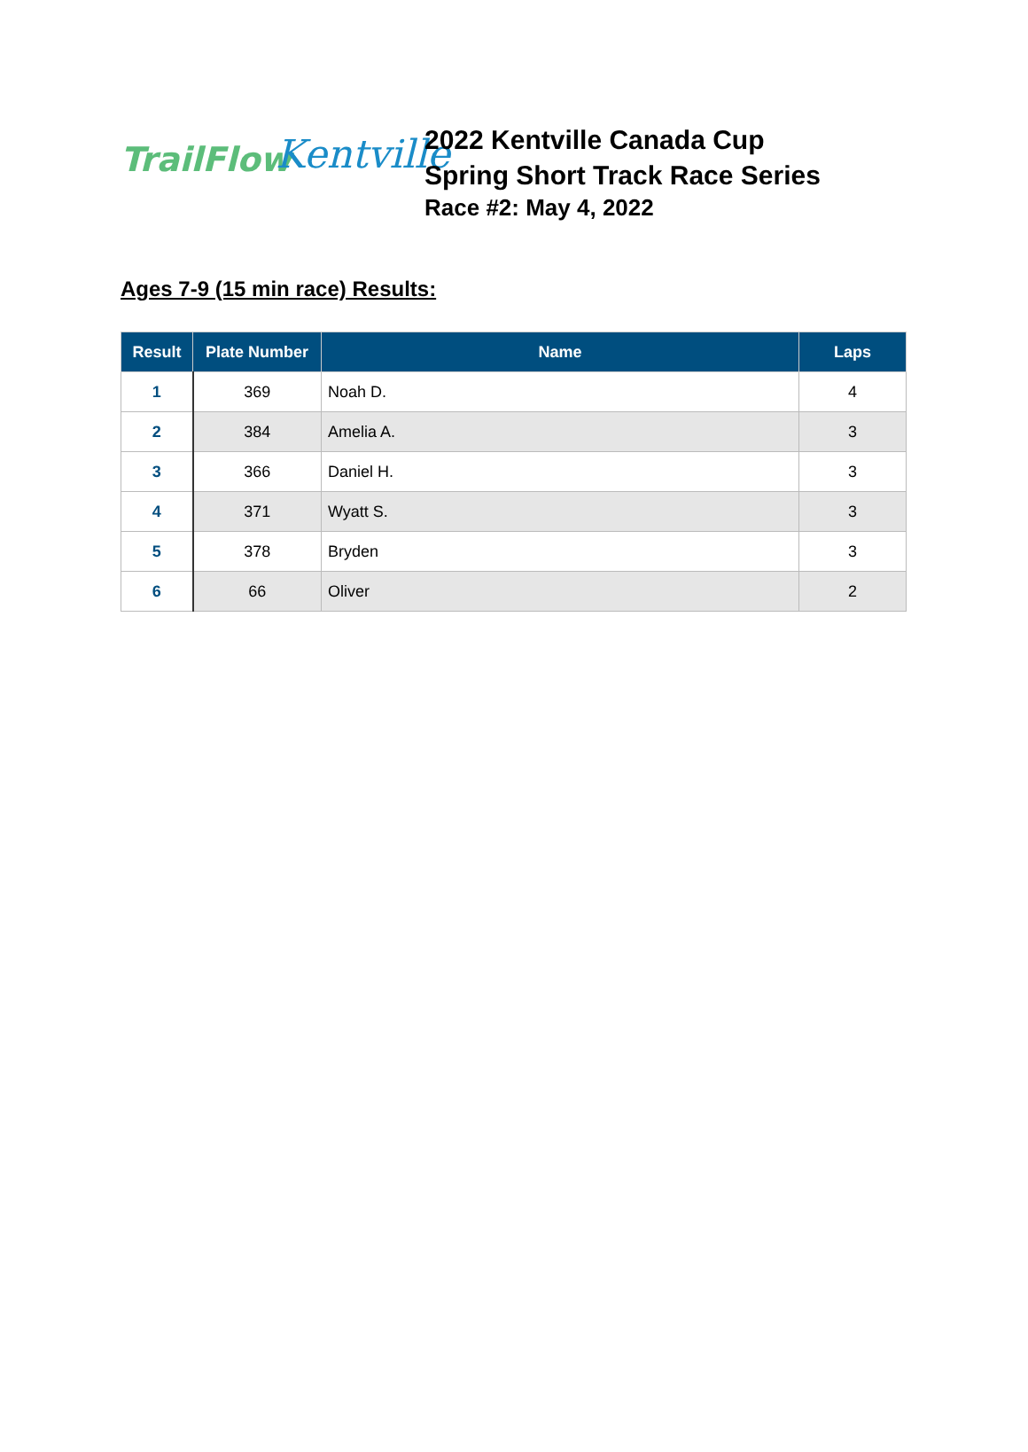TrailFlow
Kentville
2022 Kentville Canada Cup
Spring Short Track Race Series
Race #2: May 4, 2022
Ages 7-9 (15 min race) Results:
| Result | Plate Number | Name | Laps |
| --- | --- | --- | --- |
| 1 | 369 | Noah D. | 4 |
| 2 | 384 | Amelia A. | 3 |
| 3 | 366 | Daniel H. | 3 |
| 4 | 371 | Wyatt S. | 3 |
| 5 | 378 | Bryden | 3 |
| 6 | 66 | Oliver | 2 |